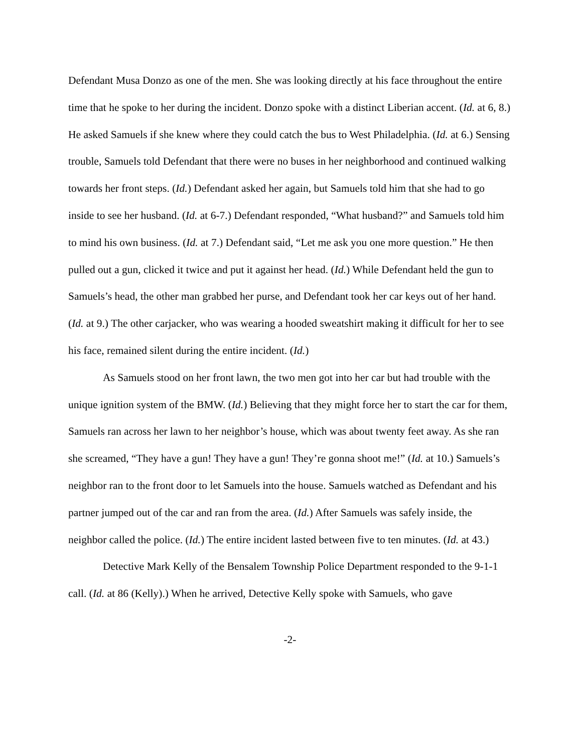Defendant Musa Donzo as one of the men. She was looking directly at his face throughout the entire time that he spoke to her during the incident. Donzo spoke with a distinct Liberian accent. (Id. at 6, 8.) He asked Samuels if she knew where they could catch the bus to West Philadelphia. (Id. at 6.) Sensing trouble, Samuels told Defendant that there were no buses in her neighborhood and continued walking towards her front steps. (Id.) Defendant asked her again, but Samuels told him that she had to go inside to see her husband. (Id. at 6-7.) Defendant responded, “What husband?” and Samuels told him to mind his own business. (Id. at 7.) Defendant said, “Let me ask you one more question.” He then pulled out a gun, clicked it twice and put it against her head. (Id.) While Defendant held the gun to Samuels’s head, the other man grabbed her purse, and Defendant took her car keys out of her hand. (Id. at 9.) The other carjacker, who was wearing a hooded sweatshirt making it difficult for her to see his face, remained silent during the entire incident. (Id.)
As Samuels stood on her front lawn, the two men got into her car but had trouble with the unique ignition system of the BMW. (Id.) Believing that they might force her to start the car for them, Samuels ran across her lawn to her neighbor’s house, which was about twenty feet away. As she ran she screamed, “They have a gun! They have a gun! They’re gonna shoot me!” (Id. at 10.) Samuels’s neighbor ran to the front door to let Samuels into the house. Samuels watched as Defendant and his partner jumped out of the car and ran from the area. (Id.) After Samuels was safely inside, the neighbor called the police. (Id.) The entire incident lasted between five to ten minutes. (Id. at 43.)
Detective Mark Kelly of the Bensalem Township Police Department responded to the 9-1-1 call. (Id. at 86 (Kelly).) When he arrived, Detective Kelly spoke with Samuels, who gave
-2-